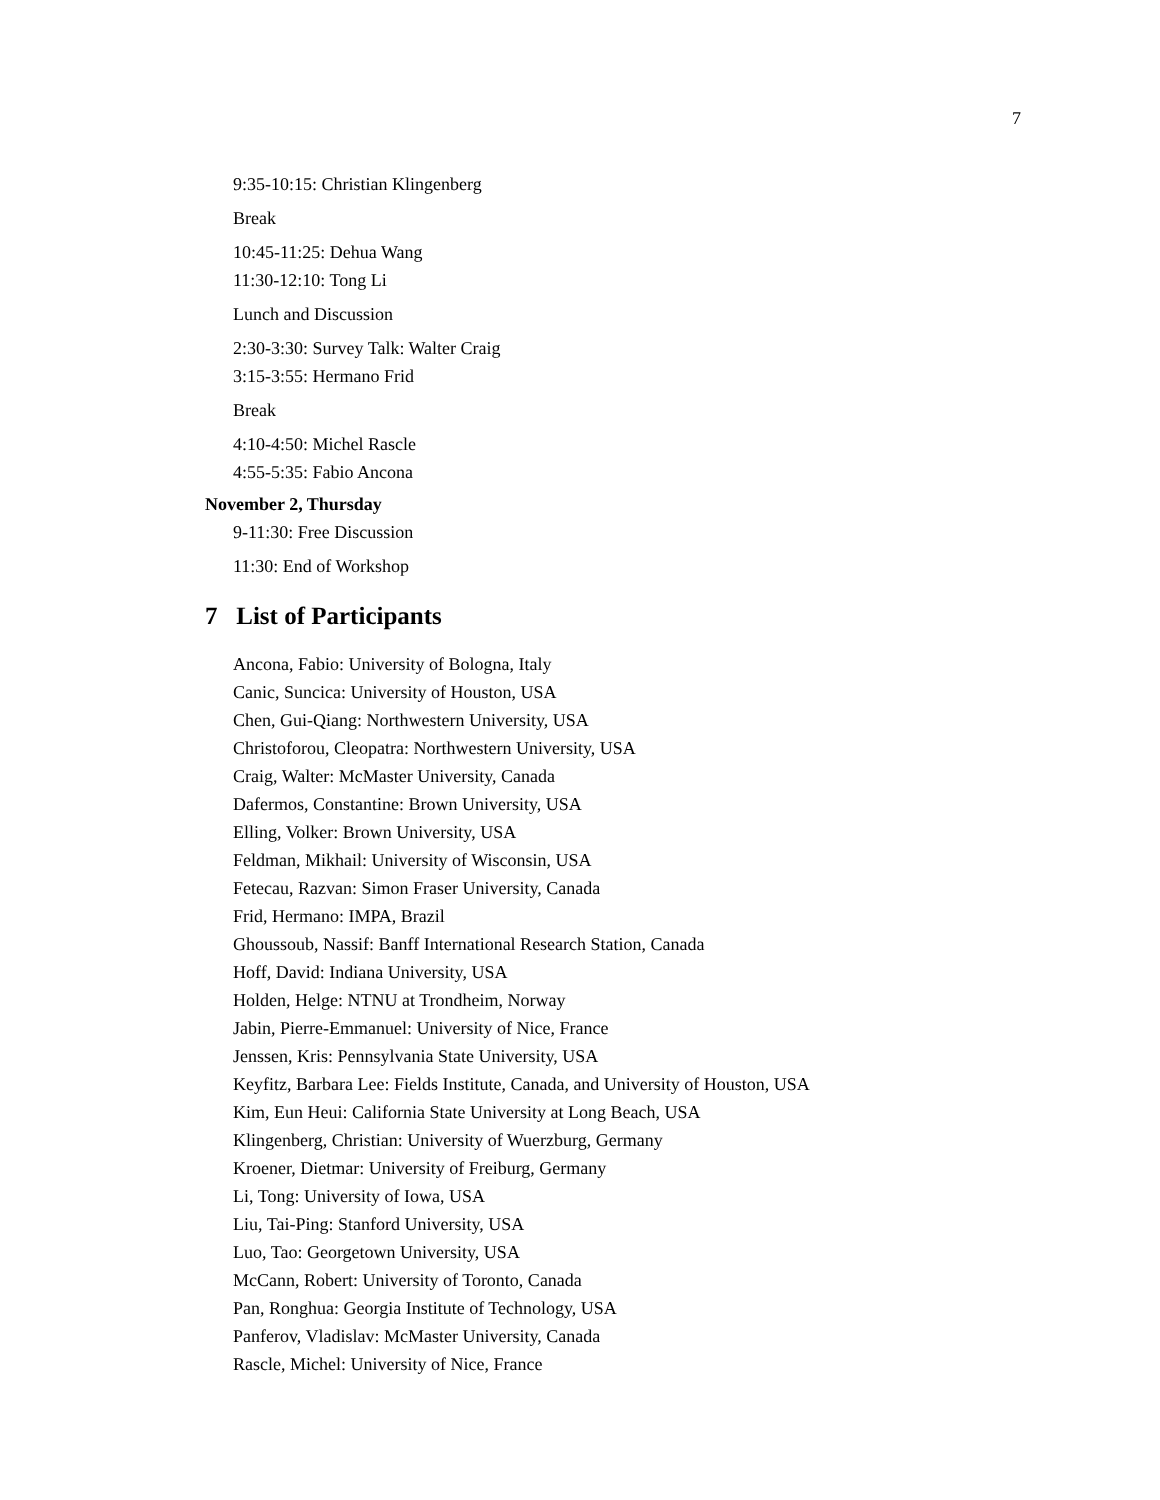7
9:35-10:15: Christian Klingenberg
Break
10:45-11:25: Dehua Wang
11:30-12:10: Tong Li
Lunch and Discussion
2:30-3:30: Survey Talk: Walter Craig
3:15-3:55: Hermano Frid
Break
4:10-4:50: Michel Rascle
4:55-5:35: Fabio Ancona
November 2, Thursday
9-11:30: Free Discussion
11:30: End of Workshop
7 List of Participants
Ancona, Fabio: University of Bologna, Italy
Canic, Suncica: University of Houston, USA
Chen, Gui-Qiang: Northwestern University, USA
Christoforou, Cleopatra: Northwestern University, USA
Craig, Walter: McMaster University, Canada
Dafermos, Constantine: Brown University, USA
Elling, Volker: Brown University, USA
Feldman, Mikhail: University of Wisconsin, USA
Fetecau, Razvan: Simon Fraser University, Canada
Frid, Hermano: IMPA, Brazil
Ghoussoub, Nassif: Banff International Research Station, Canada
Hoff, David: Indiana University, USA
Holden, Helge: NTNU at Trondheim, Norway
Jabin, Pierre-Emmanuel: University of Nice, France
Jenssen, Kris: Pennsylvania State University, USA
Keyfitz, Barbara Lee: Fields Institute, Canada, and University of Houston, USA
Kim, Eun Heui: California State University at Long Beach, USA
Klingenberg, Christian: University of Wuerzburg, Germany
Kroener, Dietmar: University of Freiburg, Germany
Li, Tong: University of Iowa, USA
Liu, Tai-Ping: Stanford University, USA
Luo, Tao: Georgetown University, USA
McCann, Robert: University of Toronto, Canada
Pan, Ronghua: Georgia Institute of Technology, USA
Panferov, Vladislav: McMaster University, Canada
Rascle, Michel: University of Nice, France